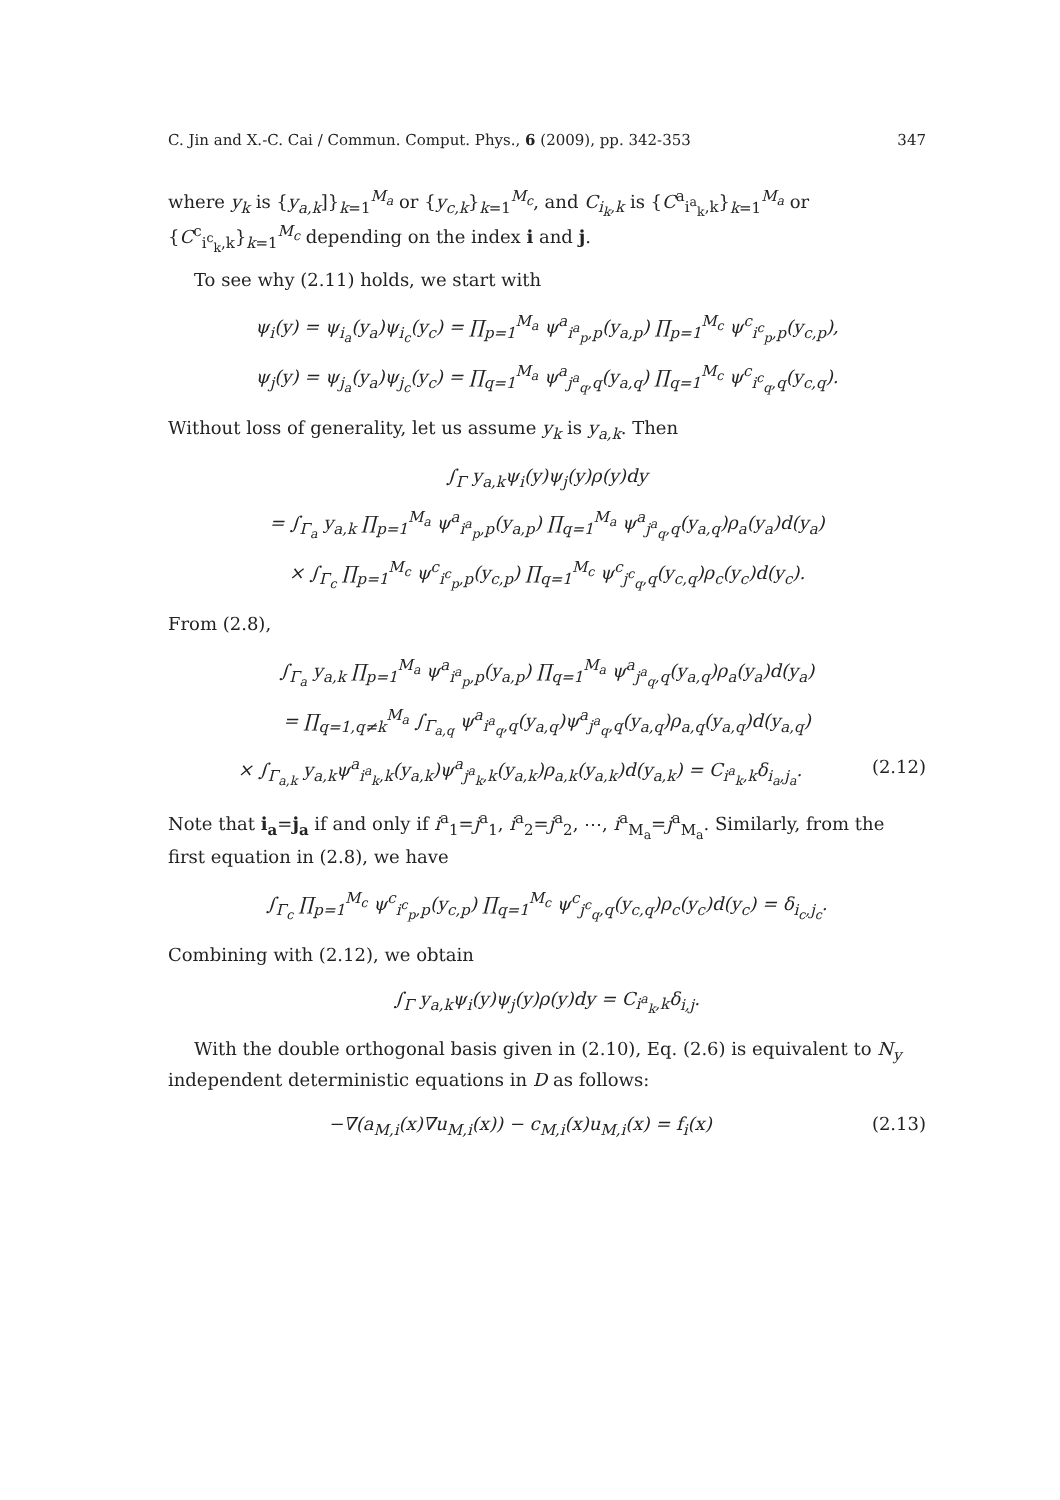C. Jin and X.-C. Cai / Commun. Comput. Phys., 6 (2009), pp. 342-353 347
where y<sub>k</sub> is {y<sub>a,k</sub>]}<sub>k=1</sub><sup>M<sub>a</sub></sup> or {y<sub>c,k</sub>}<sub>k=1</sub><sup>M<sub>c</sub></sup>, and C<sub>i<sub>k</sub>,k</sub> is {C<sup>a</sup><sub>i<sup>a</sup><sub>k</sub>,k</sub>}<sub>k=1</sub><sup>M<sub>a</sub></sup> or {C<sup>c</sup><sub>i<sup>c</sup><sub>k</sub>,k</sub>}<sub>k=1</sub><sup>M<sub>c</sub></sup> depending on the index i and j.
To see why (2.11) holds, we start with
ψ<sub>i</sub>(y) = ψ<sub>i<sub>a</sub></sub>(y<sub>a</sub>)ψ<sub>i<sub>c</sub></sub>(y<sub>c</sub>) = ∏<sub>p=1</sub><sup>M<sub>a</sub></sup> ψ<sup>a</sup><sub>i<sup>a</sup><sub>p</sub>,p</sub>(y<sub>a,p</sub>) ∏<sub>p=1</sub><sup>M<sub>c</sub></sup> ψ<sup>c</sup><sub>i<sup>c</sup><sub>p</sub>,p</sub>(y<sub>c,p</sub>),
ψ<sub>j</sub>(y) = ψ<sub>j<sub>a</sub></sub>(y<sub>a</sub>)ψ<sub>j<sub>c</sub></sub>(y<sub>c</sub>) = ∏<sub>q=1</sub><sup>M<sub>a</sub></sup> ψ<sup>a</sup><sub>j<sup>a</sup><sub>q</sub>,q</sub>(y<sub>a,q</sub>) ∏<sub>q=1</sub><sup>M<sub>c</sub></sup> ψ<sup>c</sup><sub>i<sup>c</sup><sub>q</sub>,q</sub>(y<sub>c,q</sub>).
Without loss of generality, let us assume y<sub>k</sub> is y<sub>a,k</sub>. Then
∫<sub>Γ</sub> y<sub>a,k</sub>ψ<sub>i</sub>(y)ψ<sub>j</sub>(y)ρ(y)dy
= ∫<sub>Γ<sub>a</sub></sub> y<sub>a,k</sub> ∏<sub>p=1</sub><sup>M<sub>a</sub></sup> ψ<sup>a</sup><sub>i<sup>a</sup><sub>p</sub>,p</sub>(y<sub>a,p</sub>) ∏<sub>q=1</sub><sup>M<sub>a</sub></sup> ψ<sup>a</sup><sub>j<sup>a</sup><sub>q</sub>,q</sub>(y<sub>a,q</sub>)ρ<sub>a</sub>(y<sub>a</sub>)d(y<sub>a</sub>)
× ∫<sub>Γ<sub>c</sub></sub> ∏<sub>p=1</sub><sup>M<sub>c</sub></sup> ψ<sup>c</sup><sub>i<sup>c</sup><sub>p</sub>,p</sub>(y<sub>c,p</sub>) ∏<sub>q=1</sub><sup>M<sub>c</sub></sup> ψ<sup>c</sup><sub>j<sup>c</sup><sub>q</sub>,q</sub>(y<sub>c,q</sub>)ρ<sub>c</sub>(y<sub>c</sub>)d(y<sub>c</sub>).
From (2.8),
∫<sub>Γ<sub>a</sub></sub> y<sub>a,k</sub> ∏<sub>p=1</sub><sup>M<sub>a</sub></sup> ψ<sup>a</sup><sub>i<sup>a</sup><sub>p</sub>,p</sub>(y<sub>a,p</sub>) ∏<sub>q=1</sub><sup>M<sub>a</sub></sup> ψ<sup>a</sup><sub>j<sup>a</sup><sub>q</sub>,q</sub>(y<sub>a,q</sub>)ρ<sub>a</sub>(y<sub>a</sub>)d(y<sub>a</sub>)
= ∏<sub>q=1,q≠k</sub><sup>M<sub>a</sub></sup> ∫<sub>Γ<sub>a,q</sub></sub> ψ<sup>a</sup><sub>i<sup>a</sup><sub>q</sub>,q</sub>(y<sub>a,q</sub>)ψ<sup>a</sup><sub>j<sup>a</sup><sub>q</sub>,q</sub>(y<sub>a,q</sub>)ρ<sub>a,q</sub>(y<sub>a,q</sub>)d(y<sub>a,q</sub>)
× ∫<sub>Γ<sub>a,k</sub></sub> y<sub>a,k</sub>ψ<sup>a</sup><sub>i<sup>a</sup><sub>k</sub>,k</sub>(y<sub>a,k</sub>)ψ<sup>a</sup><sub>j<sup>a</sup><sub>k</sub>,k</sub>(y<sub>a,k</sub>)ρ<sub>a,k</sub>(y<sub>a,k</sub>)d(y<sub>a,k</sub>) = C<sub>i<sup>a</sup><sub>k</sub>,k</sub>δ<sub>i<sub>a</sub>,j<sub>a</sub></sub>. (2.12)
Note that i<sub>a</sub>=j<sub>a</sub> if and only if i<sup>a</sup><sub>1</sub>=j<sup>a</sup><sub>1</sub>, i<sup>a</sup><sub>2</sub>=j<sup>a</sup><sub>2</sub>, ⋯, i<sup>a</sup><sub>M<sub>a</sub></sub>=j<sup>a</sup><sub>M<sub>a</sub></sub>. Similarly, from the first equation in (2.8), we have
∫<sub>Γ<sub>c</sub></sub> ∏<sub>p=1</sub><sup>M<sub>c</sub></sup> ψ<sup>c</sup><sub>i<sup>c</sup><sub>p</sub>,p</sub>(y<sub>c,p</sub>) ∏<sub>q=1</sub><sup>M<sub>c</sub></sup> ψ<sup>c</sup><sub>j<sup>c</sup><sub>q</sub>,q</sub>(y<sub>c,q</sub>)ρ<sub>c</sub>(y<sub>c</sub>)d(y<sub>c</sub>) = δ<sub>i<sub>c</sub>,j<sub>c</sub></sub>.
Combining with (2.12), we obtain
∫<sub>Γ</sub> y<sub>a,k</sub>ψ<sub>i</sub>(y)ψ<sub>j</sub>(y)ρ(y)dy = C<sub>i<sup>a</sup><sub>k</sub>,k</sub>δ<sub>i,j</sub>.
With the double orthogonal basis given in (2.10), Eq. (2.6) is equivalent to N<sub>y</sub> independent deterministic equations in D as follows:
−∇(a<sub>M,i</sub>(x)∇u<sub>M,i</sub>(x)) − c<sub>M,i</sub>(x)u<sub>M,i</sub>(x) = f<sub>i</sub>(x) (2.13)